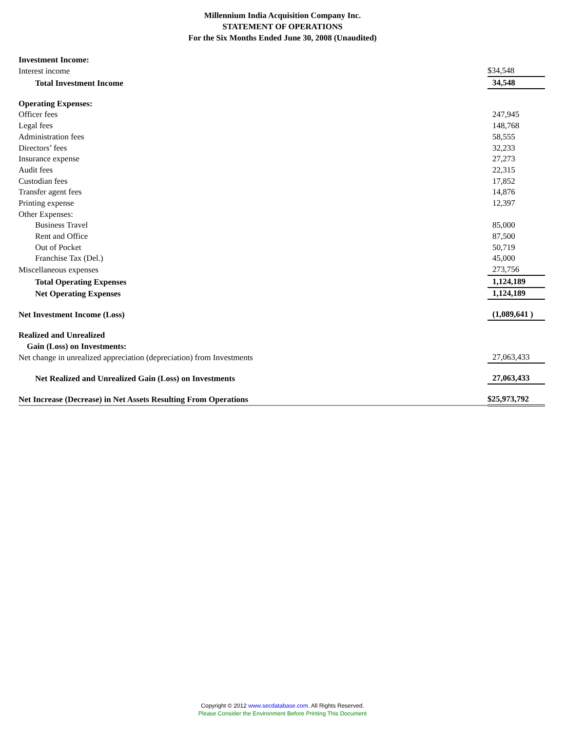Millennium India Acquisition Company Inc.
STATEMENT OF OPERATIONS
For the Six Months Ended June 30, 2008 (Unaudited)
| Investment Income: | |
| Interest income | $34,548 |
| Total Investment Income | 34,548 |
| Operating Expenses: | |
| Officer fees | 247,945 |
| Legal fees | 148,768 |
| Administration fees | 58,555 |
| Directors’ fees | 32,233 |
| Insurance expense | 27,273 |
| Audit fees | 22,315 |
| Custodian fees | 17,852 |
| Transfer agent fees | 14,876 |
| Printing expense | 12,397 |
| Other Expenses: | |
| Business Travel | 85,000 |
| Rent and Office | 87,500 |
| Out of Pocket | 50,719 |
| Franchise Tax (Del.) | 45,000 |
| Miscellaneous expenses | 273,756 |
| Total Operating Expenses | 1,124,189 |
| Net Operating Expenses | 1,124,189 |
| Net Investment Income (Loss) | (1,089,641 ) |
| Realized and Unrealized | |
| Gain (Loss) on Investments: | |
| Net change in unrealized appreciation (depreciation) from Investments | 27,063,433 |
| Net Realized and Unrealized Gain (Loss) on Investments | 27,063,433 |
| Net Increase (Decrease) in Net Assets Resulting From Operations | $25,973,792 |
Copyright © 2012 www.secdatabase.com. All Rights Reserved.
Please Consider the Environment Before Printing This Document